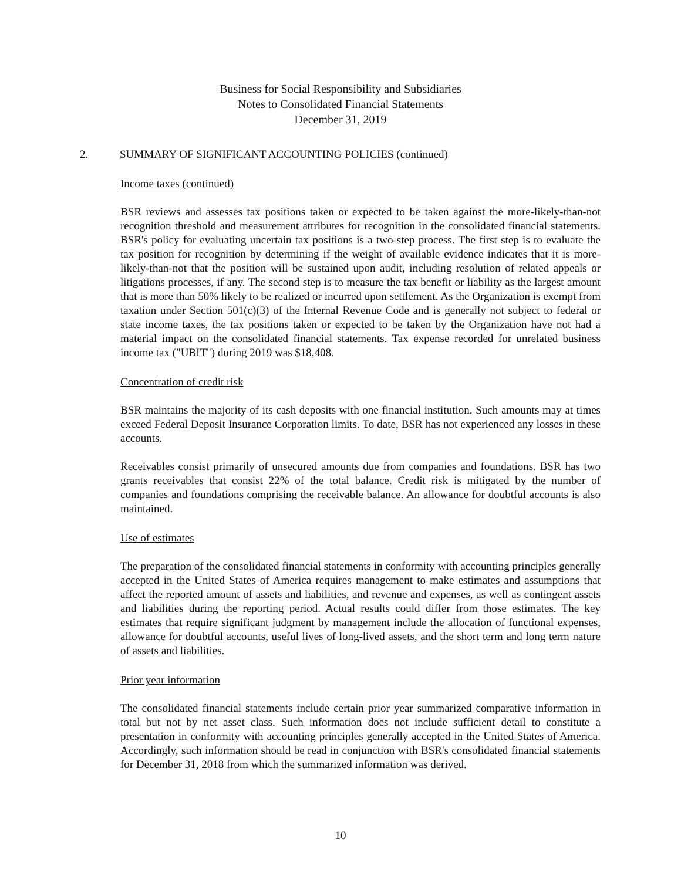Business for Social Responsibility and Subsidiaries
Notes to Consolidated Financial Statements
December 31, 2019
2. SUMMARY OF SIGNIFICANT ACCOUNTING POLICIES (continued)
Income taxes (continued)
BSR reviews and assesses tax positions taken or expected to be taken against the more-likely-than-not recognition threshold and measurement attributes for recognition in the consolidated financial statements. BSR's policy for evaluating uncertain tax positions is a two-step process. The first step is to evaluate the tax position for recognition by determining if the weight of available evidence indicates that it is more-likely-than-not that the position will be sustained upon audit, including resolution of related appeals or litigations processes, if any. The second step is to measure the tax benefit or liability as the largest amount that is more than 50% likely to be realized or incurred upon settlement. As the Organization is exempt from taxation under Section 501(c)(3) of the Internal Revenue Code and is generally not subject to federal or state income taxes, the tax positions taken or expected to be taken by the Organization have not had a material impact on the consolidated financial statements. Tax expense recorded for unrelated business income tax ("UBIT") during 2019 was $18,408.
Concentration of credit risk
BSR maintains the majority of its cash deposits with one financial institution. Such amounts may at times exceed Federal Deposit Insurance Corporation limits. To date, BSR has not experienced any losses in these accounts.
Receivables consist primarily of unsecured amounts due from companies and foundations. BSR has two grants receivables that consist 22% of the total balance. Credit risk is mitigated by the number of companies and foundations comprising the receivable balance. An allowance for doubtful accounts is also maintained.
Use of estimates
The preparation of the consolidated financial statements in conformity with accounting principles generally accepted in the United States of America requires management to make estimates and assumptions that affect the reported amount of assets and liabilities, and revenue and expenses, as well as contingent assets and liabilities during the reporting period. Actual results could differ from those estimates. The key estimates that require significant judgment by management include the allocation of functional expenses, allowance for doubtful accounts, useful lives of long-lived assets, and the short term and long term nature of assets and liabilities.
Prior year information
The consolidated financial statements include certain prior year summarized comparative information in total but not by net asset class. Such information does not include sufficient detail to constitute a presentation in conformity with accounting principles generally accepted in the United States of America. Accordingly, such information should be read in conjunction with BSR's consolidated financial statements for December 31, 2018 from which the summarized information was derived.
10